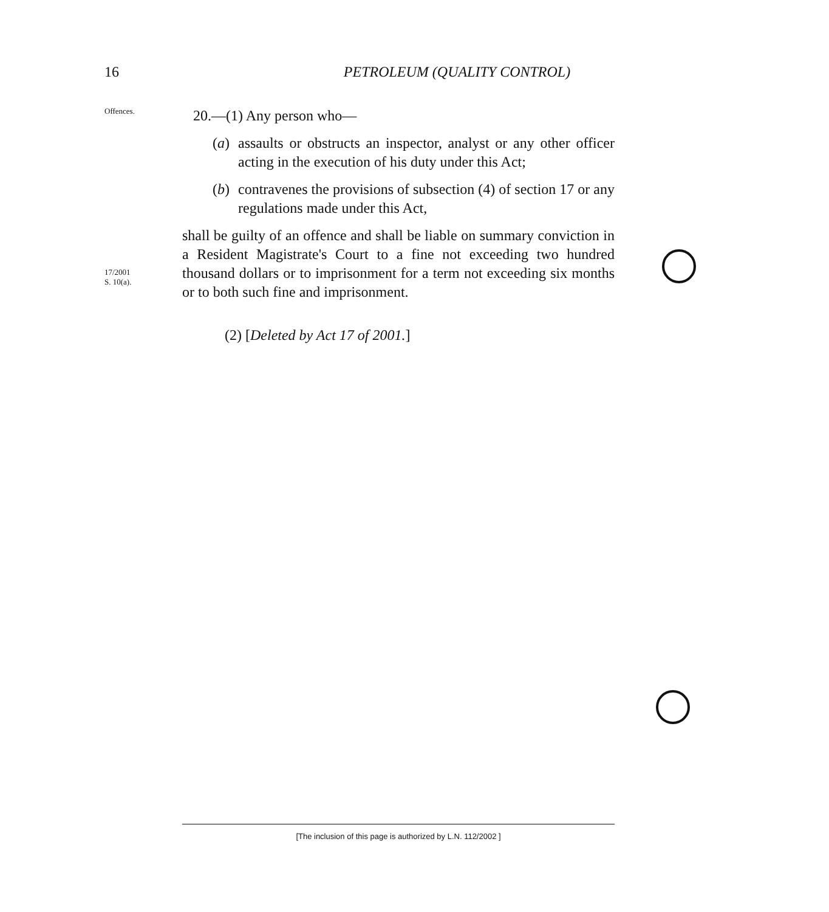16
PETROLEUM (QUALITY CONTROL)
Offences.
20.—(1) Any person who—
(a)
assaults or obstructs an inspector, analyst or any other officer acting in the execution of his duty under this Act;
(b)
contravenes the provisions of subsection (4) of section 17 or any regulations made under this Act,
17/2001
S. 10(a).
shall be guilty of an offence and shall be liable on summary conviction in a Resident Magistrate's Court to a fine not exceeding two hundred thousand dollars or to imprisonment for a term not exceeding six months or to both such fine and imprisonment.
(2) [Deleted by Act 17 of 2001.]
[The inclusion of this page is authorized by L.N. 112/2002 ]